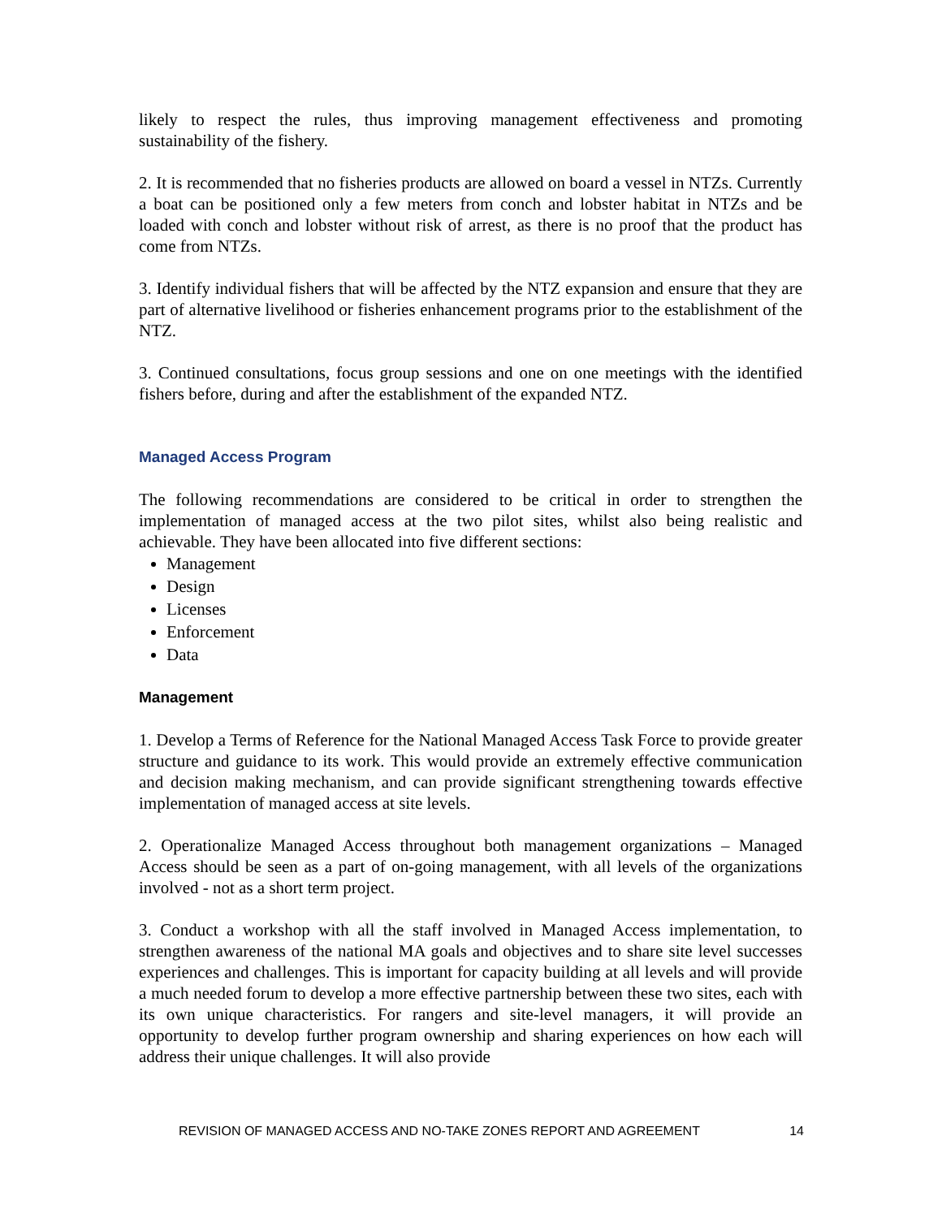likely to respect the rules, thus improving management effectiveness and promoting sustainability of the fishery.
2. It is recommended that no fisheries products are allowed on board a vessel in NTZs. Currently a boat can be positioned only a few meters from conch and lobster habitat in NTZs and be loaded with conch and lobster without risk of arrest, as there is no proof that the product has come from NTZs.
3. Identify individual fishers that will be affected by the NTZ expansion and ensure that they are part of alternative livelihood or fisheries enhancement programs prior to the establishment of the NTZ.
3. Continued consultations, focus group sessions and one on one meetings with the identified fishers before, during and after the establishment of the expanded NTZ.
Managed Access Program
The following recommendations are considered to be critical in order to strengthen the implementation of managed access at the two pilot sites, whilst also being realistic and achievable. They have been allocated into five different sections:
Management
Design
Licenses
Enforcement
Data
Management
1. Develop a Terms of Reference for the National Managed Access Task Force to provide greater structure and guidance to its work. This would provide an extremely effective communication and decision making mechanism, and can provide significant strengthening towards effective implementation of managed access at site levels.
2. Operationalize Managed Access throughout both management organizations – Managed Access should be seen as a part of on-going management, with all levels of the organizations involved - not as a short term project.
3. Conduct a workshop with all the staff involved in Managed Access implementation, to strengthen awareness of the national MA goals and objectives and to share site level successes experiences and challenges. This is important for capacity building at all levels and will provide a much needed forum to develop a more effective partnership between these two sites, each with its own unique characteristics. For rangers and site-level managers, it will provide an opportunity to develop further program ownership and sharing experiences on how each will address their unique challenges. It will also provide
REVISION OF MANAGED ACCESS AND NO-TAKE ZONES REPORT AND AGREEMENT 14